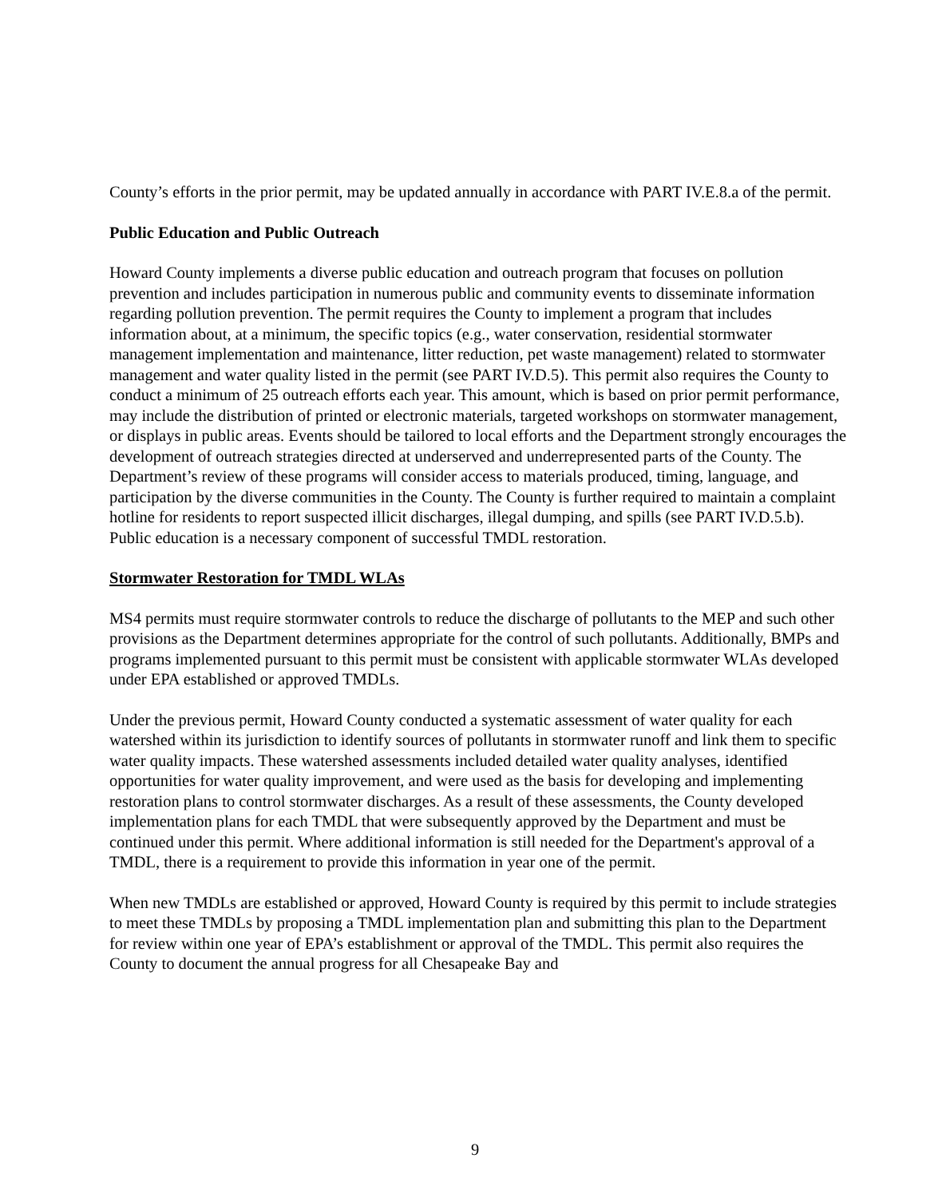County’s efforts in the prior permit, may be updated annually in accordance with PART IV.E.8.a of the permit.
Public Education and Public Outreach
Howard County implements a diverse public education and outreach program that focuses on pollution prevention and includes participation in numerous public and community events to disseminate information regarding pollution prevention. The permit requires the County to implement a program that includes information about, at a minimum, the specific topics (e.g., water conservation, residential stormwater management implementation and maintenance, litter reduction, pet waste management) related to stormwater management and water quality listed in the permit (see PART IV.D.5). This permit also requires the County to conduct a minimum of 25 outreach efforts each year. This amount, which is based on prior permit performance, may include the distribution of printed or electronic materials, targeted workshops on stormwater management, or displays in public areas. Events should be tailored to local efforts and the Department strongly encourages the development of outreach strategies directed at underserved and underrepresented parts of the County. The Department’s review of these programs will consider access to materials produced, timing, language, and participation by the diverse communities in the County. The County is further required to maintain a complaint hotline for residents to report suspected illicit discharges, illegal dumping, and spills (see PART IV.D.5.b). Public education is a necessary component of successful TMDL restoration.
Stormwater Restoration for TMDL WLAs
MS4 permits must require stormwater controls to reduce the discharge of pollutants to the MEP and such other provisions as the Department determines appropriate for the control of such pollutants. Additionally, BMPs and programs implemented pursuant to this permit must be consistent with applicable stormwater WLAs developed under EPA established or approved TMDLs.
Under the previous permit, Howard County conducted a systematic assessment of water quality for each watershed within its jurisdiction to identify sources of pollutants in stormwater runoff and link them to specific water quality impacts. These watershed assessments included detailed water quality analyses, identified opportunities for water quality improvement, and were used as the basis for developing and implementing restoration plans to control stormwater discharges. As a result of these assessments, the County developed implementation plans for each TMDL that were subsequently approved by the Department and must be continued under this permit. Where additional information is still needed for the Department's approval of a TMDL, there is a requirement to provide this information in year one of the permit.
When new TMDLs are established or approved, Howard County is required by this permit to include strategies to meet these TMDLs by proposing a TMDL implementation plan and submitting this plan to the Department for review within one year of EPA’s establishment or approval of the TMDL. This permit also requires the County to document the annual progress for all Chesapeake Bay and
9